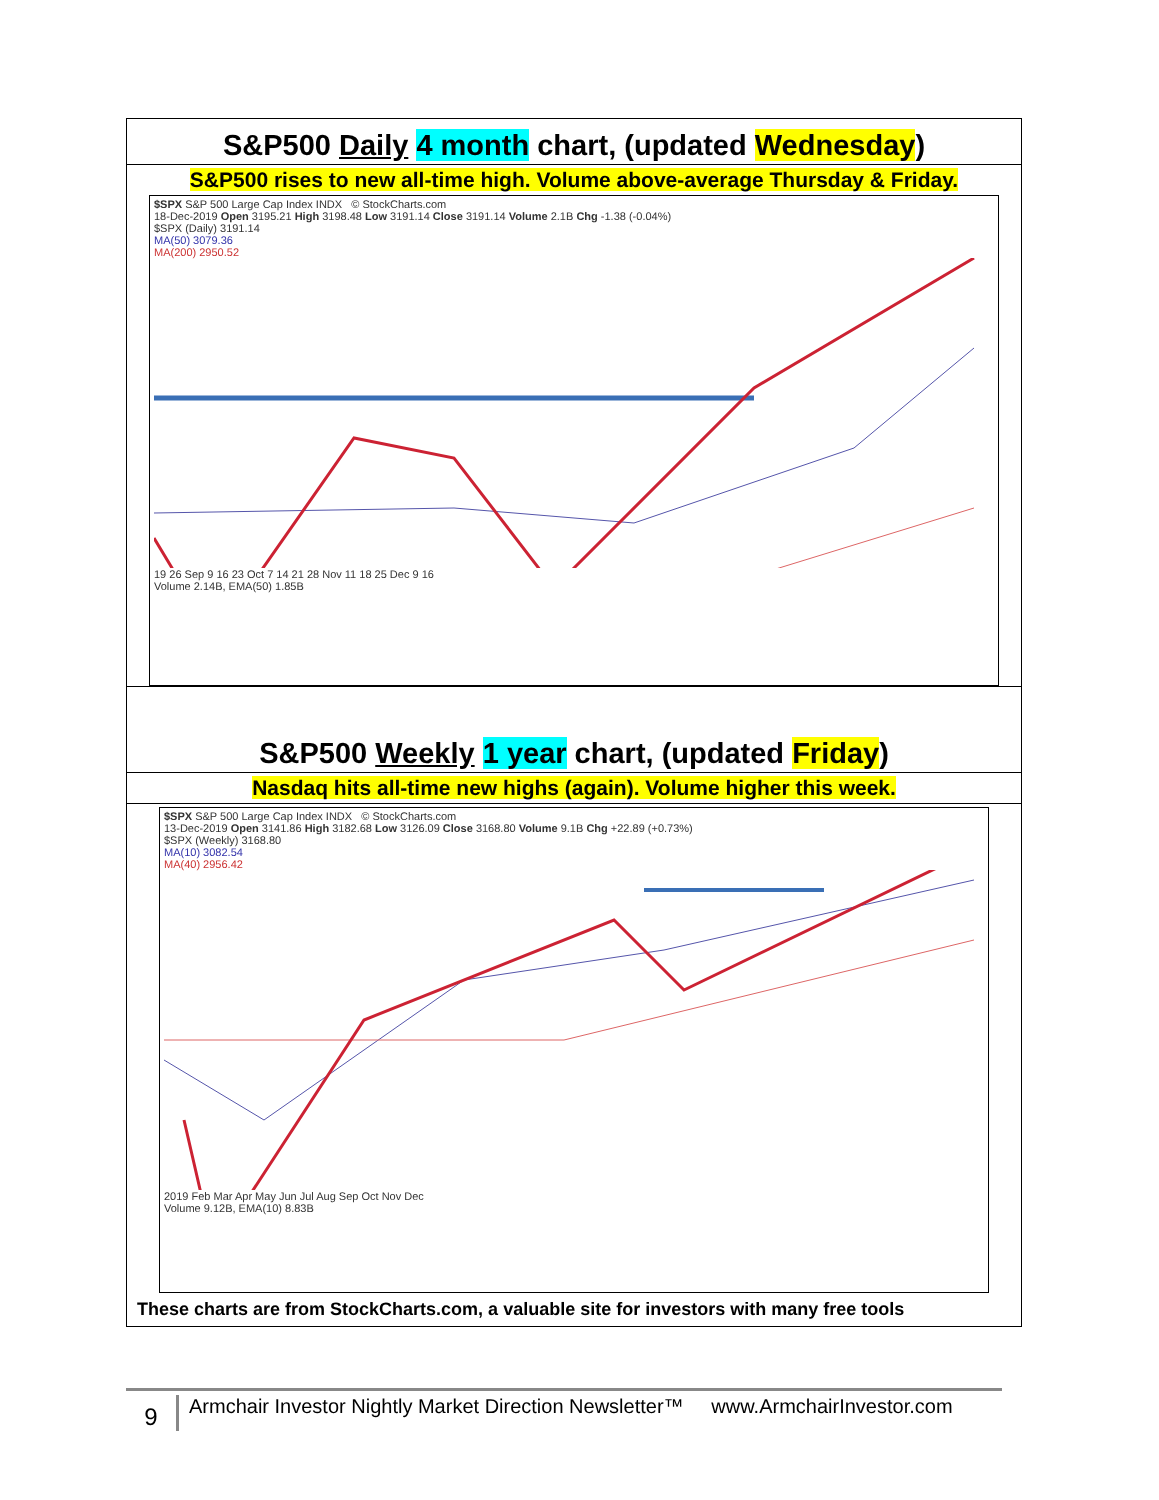S&P500 Daily 4 month chart, (updated Wednesday)
S&P500 rises to new all-time high. Volume above-average Thursday & Friday.
$SPX S&P 500 Large Cap Index INDX © StockCharts.com
18-Dec-2019 Open 3195.21 High 3198.48 Low 3191.14 Close 3191.14 Volume 2.1B Chg -1.38 (-0.04%)
$SPX (Daily) 3191.14
MA(50) 3079.36
MA(200) 2950.52
19 26 Sep 9 16 23 Oct 7 14 21 28 Nov 11 18 25 Dec 9 16
Volume 2.14B, EMA(50) 1.85B
S&P500 Weekly 1 year chart, (updated Friday)
Nasdaq hits all-time new highs (again). Volume higher this week.
$SPX S&P 500 Large Cap Index INDX © StockCharts.com
13-Dec-2019 Open 3141.86 High 3182.68 Low 3126.09 Close 3168.80 Volume 9.1B Chg +22.89 (+0.73%)
$SPX (Weekly) 3168.80
MA(10) 3082.54
MA(40) 2956.42
2019 Feb Mar Apr May Jun Jul Aug Sep Oct Nov Dec
Volume 9.12B, EMA(10) 8.83B
These charts are from StockCharts.com, a valuable site for investors with many free tools
9
Armchair Investor Nightly Market Direction Newsletter™ www.ArmchairInvestor.com